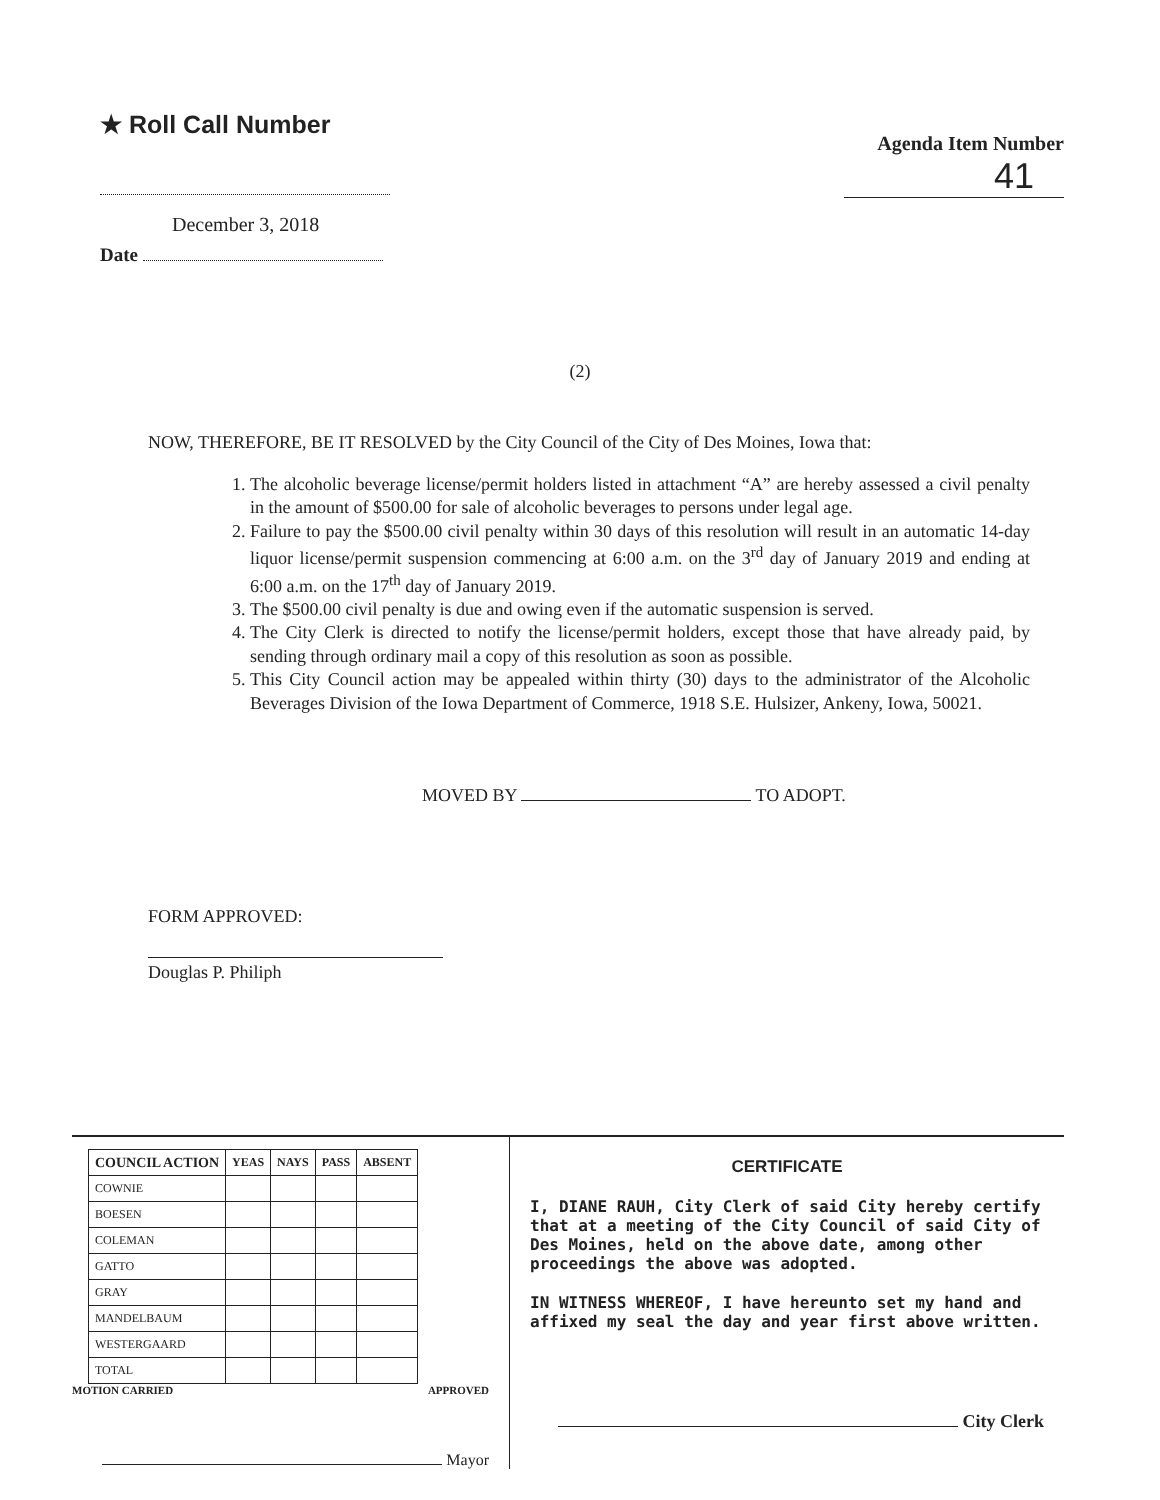★ Roll Call Number
December 3, 2018
Date
Agenda Item Number
41
(2)
NOW, THEREFORE, BE IT RESOLVED by the City Council of the City of Des Moines, Iowa that:
1. The alcoholic beverage license/permit holders listed in attachment “A” are hereby assessed a civil penalty in the amount of $500.00 for sale of alcoholic beverages to persons under legal age.
2. Failure to pay the $500.00 civil penalty within 30 days of this resolution will result in an automatic 14-day liquor license/permit suspension commencing at 6:00 a.m. on the 3<sup>rd</sup> day of January 2019 and ending at 6:00 a.m. on the 17<sup>th</sup> day of January 2019.
3. The $500.00 civil penalty is due and owing even if the automatic suspension is served.
4. The City Clerk is directed to notify the license/permit holders, except those that have already paid, by sending through ordinary mail a copy of this resolution as soon as possible.
5. This City Council action may be appealed within thirty (30) days to the administrator of the Alcoholic Beverages Division of the Iowa Department of Commerce, 1918 S.E. Hulsizer, Ankeny, Iowa, 50021.
MOVED BY TO ADOPT.
FORM APPROVED:
Douglas P. Philiph
| COUNCIL ACTION | YEAS | NAYS | PASS | ABSENT |
| --- | --- | --- | --- | --- |
| COWNIE | | | | |
| BOESEN | | | | |
| COLEMAN | | | | |
| GATTO | | | | |
| GRAY | | | | |
| MANDELBAUM | | | | |
| WESTERGAARD | | | | |
| TOTAL | | | | |
MOTION CARRIED APPROVED
Mayor
CERTIFICATE
I, DIANE RAUH, City Clerk of said City hereby certify that at a meeting of the City Council of said City of Des Moines, held on the above date, among other proceedings the above was adopted.
IN WITNESS WHEREOF, I have hereunto set my hand and affixed my seal the day and year first above written.
City Clerk